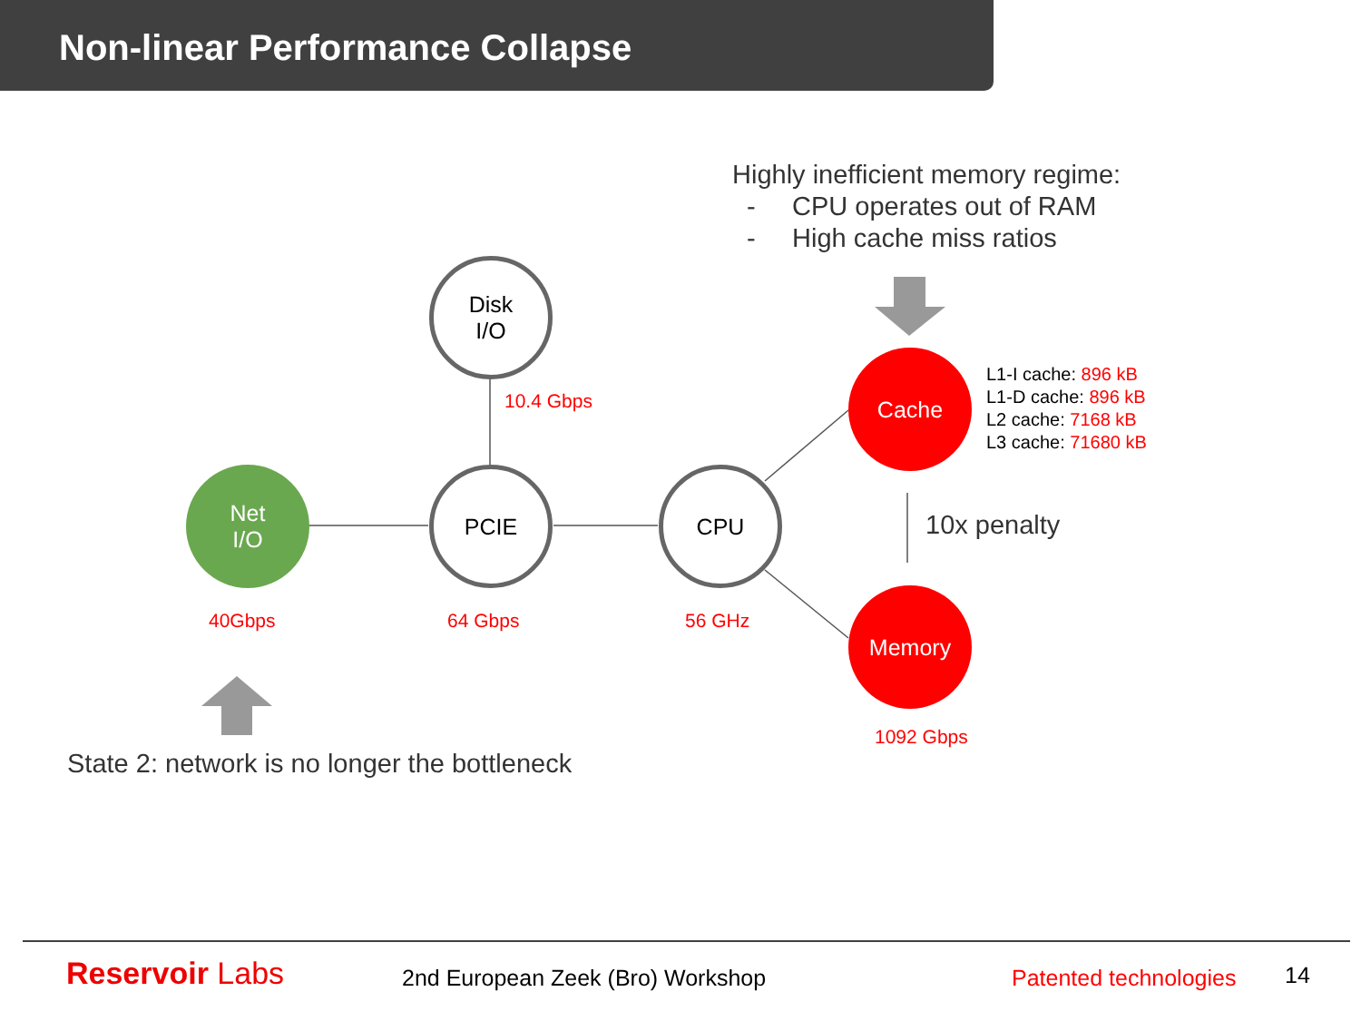Non-linear Performance Collapse
Highly inefficient memory regime:
- CPU operates out of RAM
- High cache miss ratios
Disk
I/O
10.4 Gbps
Net
I/O
PCIE CPU
Cache
L1-I cache: 896 kB
L1-D cache: 896 kB
L2 cache: 7168 kB
L3 cache: 71680 kB
10x penalty
40Gbps 64 Gbps 56 GHz
Memory
1092 Gbps
State 2: network is no longer the bottleneck
Reservoir Labs 2nd European Zeek (Bro) Workshop Patented technologies 14